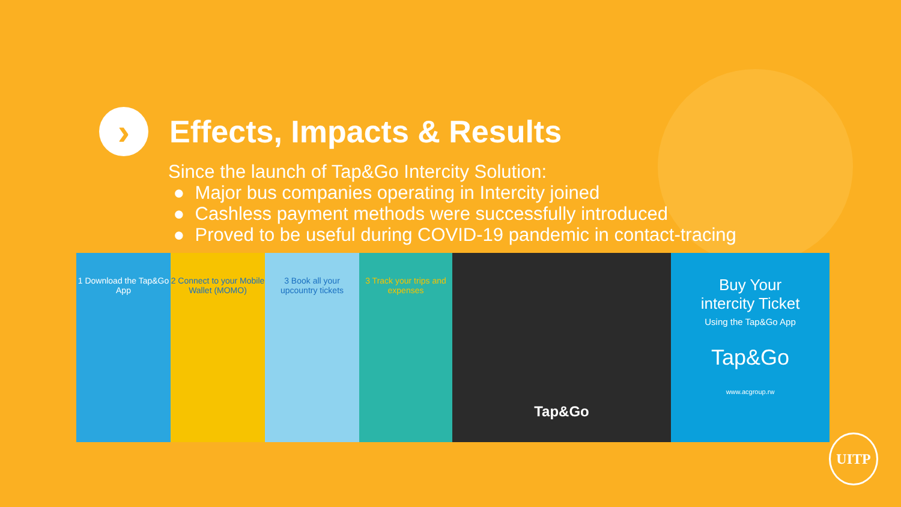›
Effects, Impacts & Results
Since the launch of Tap&Go Intercity Solution:
● Major bus companies operating in Intercity joined
● Cashless payment methods were successfully introduced
● Proved to be useful during COVID-19 pandemic in contact-tracing
1 Download the Tap&Go App
2 Connect to your Mobile Wallet (MOMO)
3 Book all your upcountry tickets
3 Track your trips and expenses
Tap&Go
Buy Your
intercity Ticket
Using the Tap&Go App
Tap&Go
www.acgroup.rw
UITP